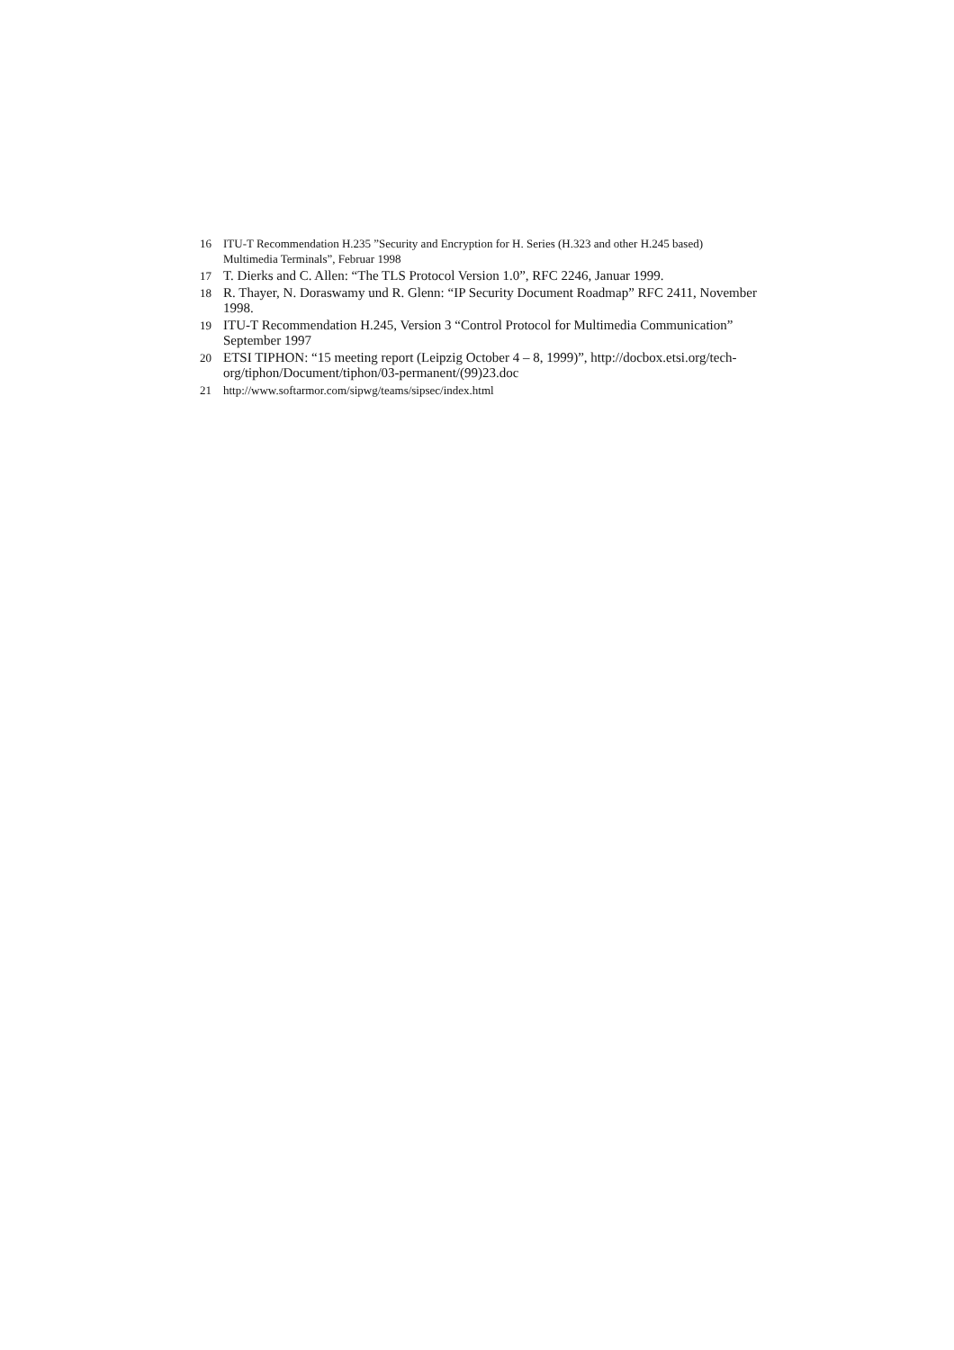16 ITU-T Recommendation H.235 ”Security and Encryption for H. Series (H.323 and other H.245 based) Multimedia Terminals”, Februar 1998
17 T. Dierks and C. Allen: “The TLS Protocol Version 1.0”, RFC 2246, Januar 1999.
18 R. Thayer, N. Doraswamy und R. Glenn: “IP Security Document Roadmap” RFC 2411, November 1998.
19 ITU-T Recommendation H.245, Version 3 “Control Protocol for Multimedia Communication” September 1997
20 ETSI TIPHON: “15 meeting report (Leipzig October 4 – 8, 1999)”, http://docbox.etsi.org/tech-org/tiphon/Document/tiphon/03-permanent/(99)23.doc
21 http://www.softarmor.com/sipwg/teams/sipsec/index.html